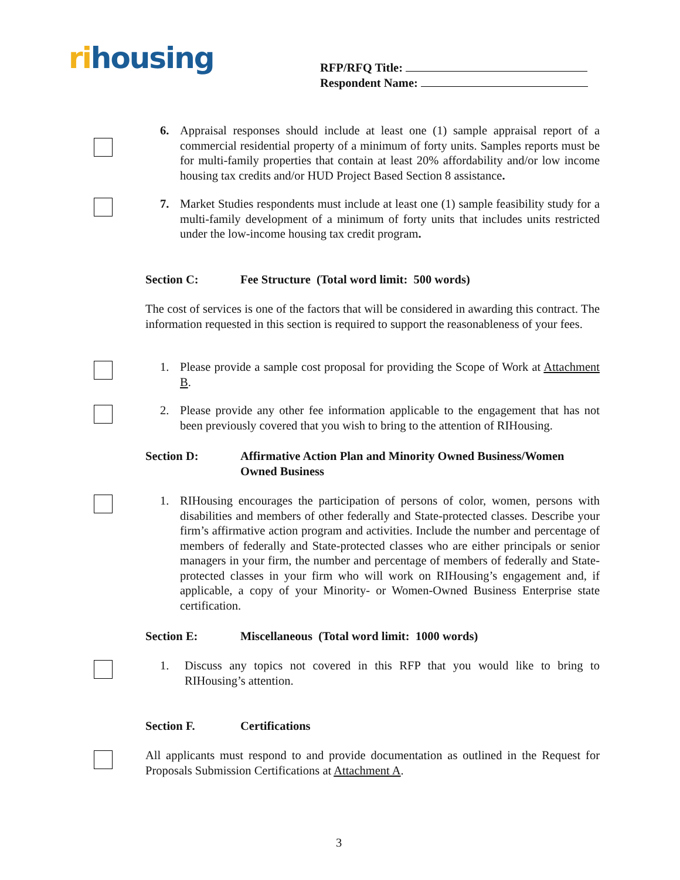rihousing
RFP/RFQ Title:
Respondent Name:
6. Appraisal responses should include at least one (1) sample appraisal report of a commercial residential property of a minimum of forty units. Samples reports must be for multi-family properties that contain at least 20% affordability and/or low income housing tax credits and/or HUD Project Based Section 8 assistance.
7. Market Studies respondents must include at least one (1) sample feasibility study for a multi-family development of a minimum of forty units that includes units restricted under the low-income housing tax credit program.
Section C: Fee Structure (Total word limit: 500 words)
The cost of services is one of the factors that will be considered in awarding this contract. The information requested in this section is required to support the reasonableness of your fees.
1. Please provide a sample cost proposal for providing the Scope of Work at Attachment B.
2. Please provide any other fee information applicable to the engagement that has not been previously covered that you wish to bring to the attention of RIHousing.
Section D: Affirmative Action Plan and Minority Owned Business/Women Owned Business
1. RIHousing encourages the participation of persons of color, women, persons with disabilities and members of other federally and State-protected classes. Describe your firm’s affirmative action program and activities. Include the number and percentage of members of federally and State-protected classes who are either principals or senior managers in your firm, the number and percentage of members of federally and State-protected classes in your firm who will work on RIHousing’s engagement and, if applicable, a copy of your Minority- or Women-Owned Business Enterprise state certification.
Section E: Miscellaneous (Total word limit: 1000 words)
1. Discuss any topics not covered in this RFP that you would like to bring to RIHousing’s attention.
Section F. Certifications
All applicants must respond to and provide documentation as outlined in the Request for Proposals Submission Certifications at Attachment A.
3